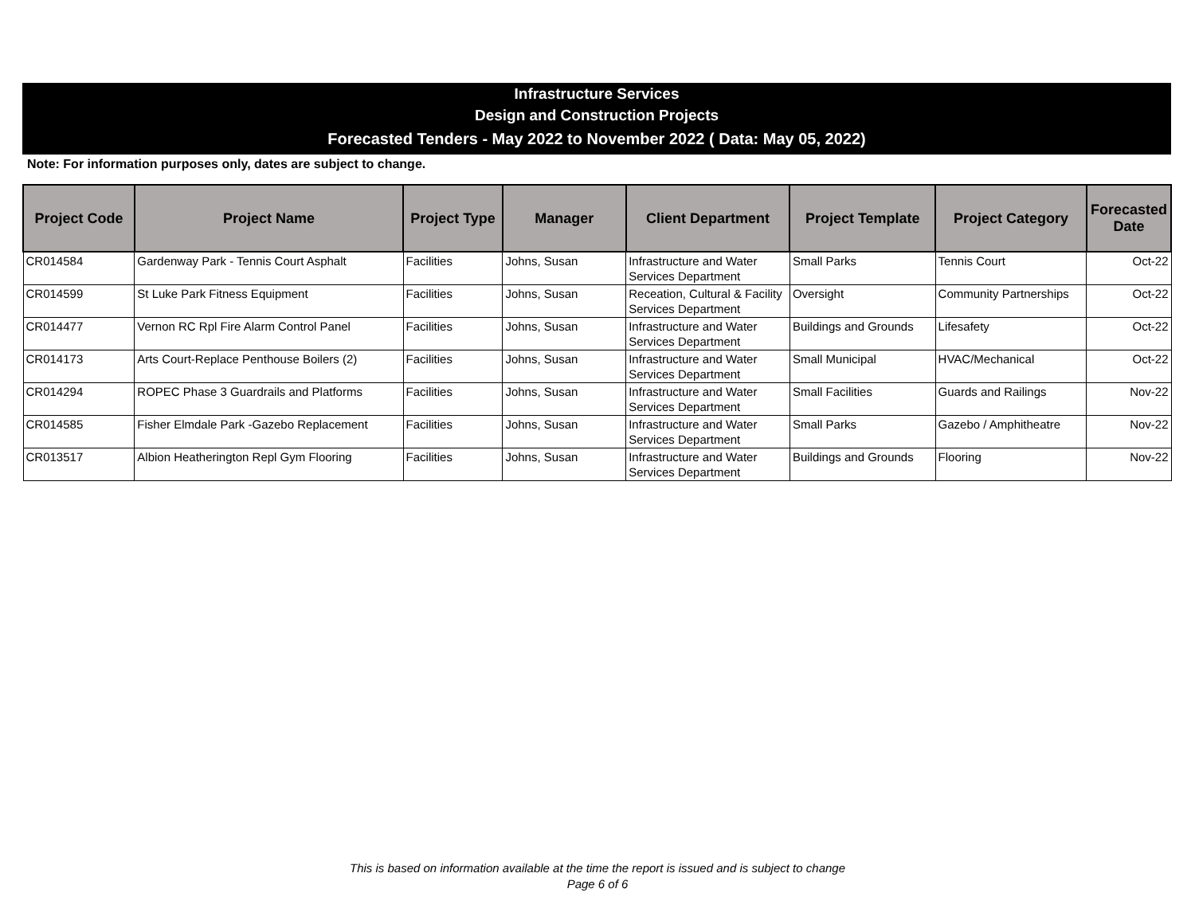Infrastructure Services
Design and Construction Projects
Forecasted Tenders - May 2022 to November 2022 ( Data: May 05, 2022)
Note: For information purposes only, dates are subject to change.
| Project Code | Project Name | Project Type | Manager | Client Department | Project Template | Project Category | Forecasted Date |
| --- | --- | --- | --- | --- | --- | --- | --- |
| CR014584 | Gardenway Park - Tennis Court Asphalt | Facilities | Johns, Susan | Infrastructure and Water Services Department | Small Parks | Tennis Court | Oct-22 |
| CR014599 | St Luke Park Fitness Equipment | Facilities | Johns, Susan | Receation, Cultural & Facility Services Department | Oversight | Community Partnerships | Oct-22 |
| CR014477 | Vernon RC Rpl Fire Alarm Control Panel | Facilities | Johns, Susan | Infrastructure and Water Services Department | Buildings and Grounds | Lifesafety | Oct-22 |
| CR014173 | Arts Court-Replace Penthouse Boilers (2) | Facilities | Johns, Susan | Infrastructure and Water Services Department | Small Municipal | HVAC/Mechanical | Oct-22 |
| CR014294 | ROPEC Phase 3 Guardrails and Platforms | Facilities | Johns, Susan | Infrastructure and Water Services Department | Small Facilities | Guards and Railings | Nov-22 |
| CR014585 | Fisher Elmdale Park -Gazebo Replacement | Facilities | Johns, Susan | Infrastructure and Water Services Department | Small Parks | Gazebo / Amphitheatre | Nov-22 |
| CR013517 | Albion Heatherington Repl Gym Flooring | Facilities | Johns, Susan | Infrastructure and Water Services Department | Buildings and Grounds | Flooring | Nov-22 |
This is based on information available at the time the report is issued and is subject to change
Page 6 of 6